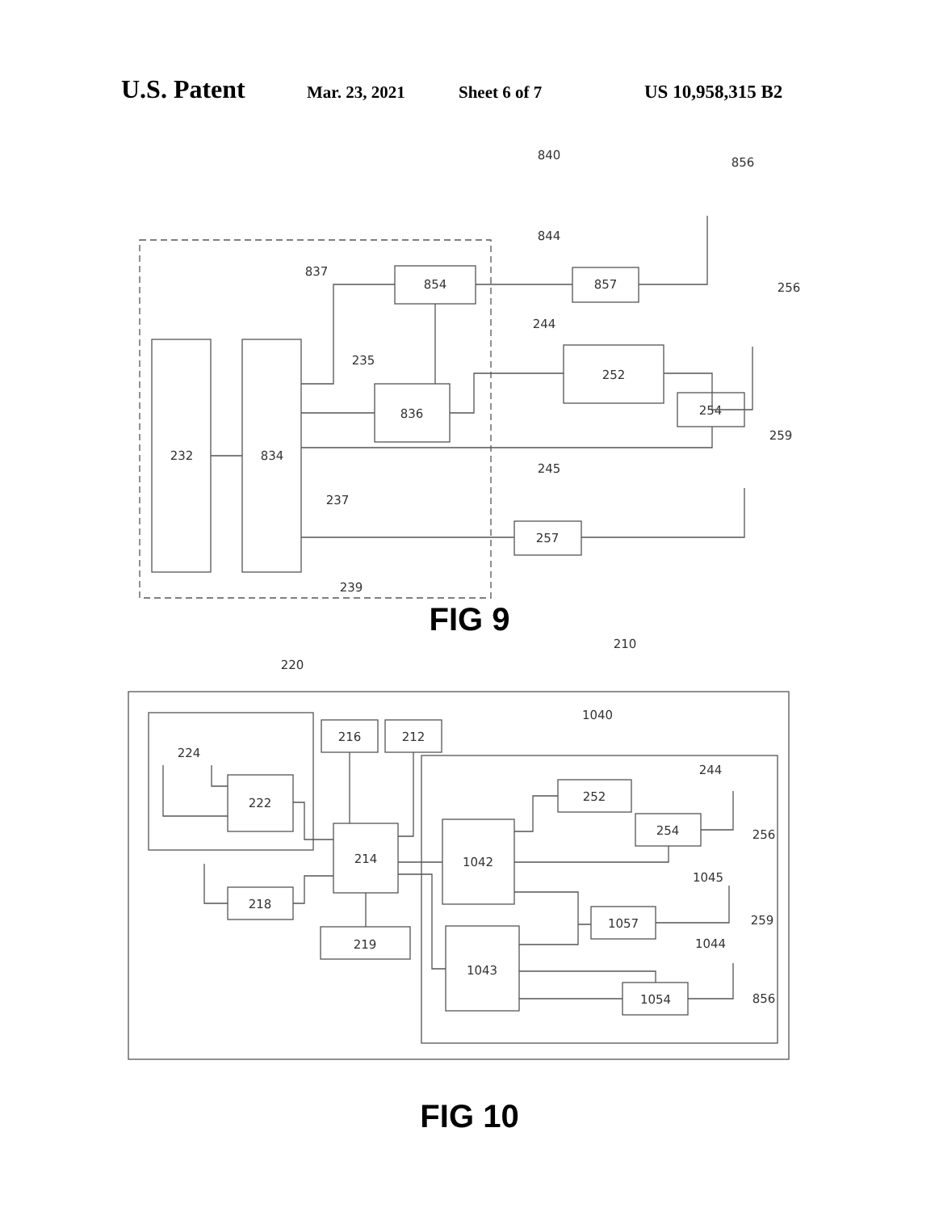U.S. Patent Mar. 23, 2021 Sheet 6 of 7 US 10,958,315 B2
840
856
844
837
256
244
235
259
245
237
239
232
834
854
857
252
254
836
257
FIG 9
210
220
1040
224
244
256
1045
259
1044
856
222
216
212
252
254
214
1042
218
1057
219
1043
1054
FIG 10